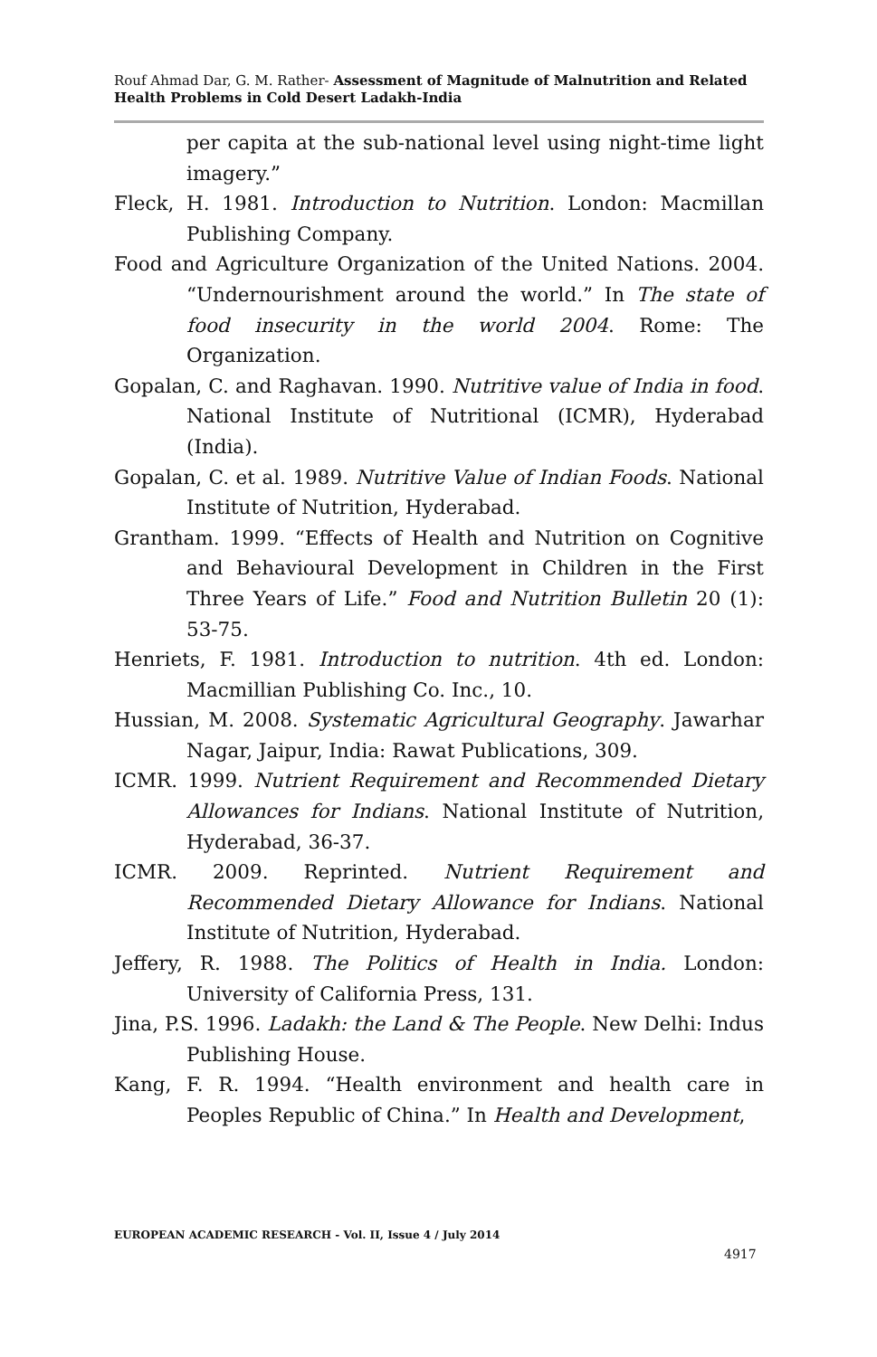Rouf Ahmad Dar, G. M. Rather- Assessment of Magnitude of Malnutrition and Related Health Problems in Cold Desert Ladakh-India
per capita at the sub-national level using night-time light imagery.”
Fleck, H. 1981. Introduction to Nutrition. London: Macmillan Publishing Company.
Food and Agriculture Organization of the United Nations. 2004. “Undernourishment around the world.” In The state of food insecurity in the world 2004. Rome: The Organization.
Gopalan, C. and Raghavan. 1990. Nutritive value of India in food. National Institute of Nutritional (ICMR), Hyderabad (India).
Gopalan, C. et al. 1989. Nutritive Value of Indian Foods. National Institute of Nutrition, Hyderabad.
Grantham. 1999. “Effects of Health and Nutrition on Cognitive and Behavioural Development in Children in the First Three Years of Life.” Food and Nutrition Bulletin 20 (1): 53-75.
Henriets, F. 1981. Introduction to nutrition. 4th ed. London: Macmillian Publishing Co. Inc., 10.
Hussian, M. 2008. Systematic Agricultural Geography. Jawarhar Nagar, Jaipur, India: Rawat Publications, 309.
ICMR. 1999. Nutrient Requirement and Recommended Dietary Allowances for Indians. National Institute of Nutrition, Hyderabad, 36-37.
ICMR. 2009. Reprinted. Nutrient Requirement and Recommended Dietary Allowance for Indians. National Institute of Nutrition, Hyderabad.
Jeffery, R. 1988. The Politics of Health in India. London: University of California Press, 131.
Jina, P.S. 1996. Ladakh: the Land & The People. New Delhi: Indus Publishing House.
Kang, F. R. 1994. “Health environment and health care in Peoples Republic of China.” In Health and Development,
EUROPEAN ACADEMIC RESEARCH - Vol. II, Issue 4 / July 2014
4917